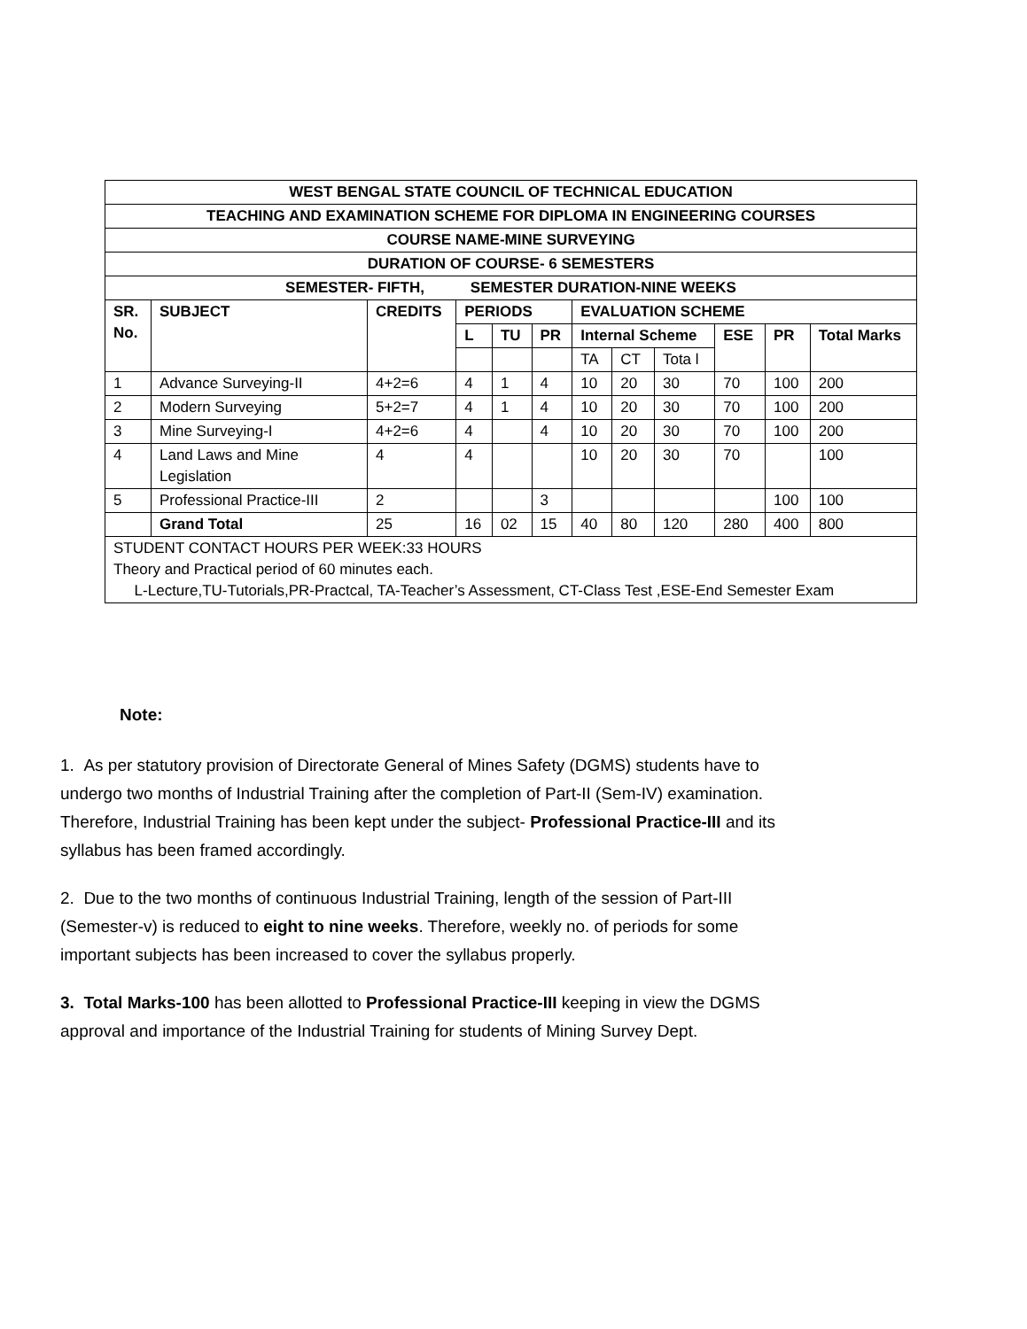| WEST BENGAL STATE COUNCIL OF TECHNICAL EDUCATION | | | | | | | | | | | |
| --- | --- | --- | --- | --- | --- | --- | --- | --- | --- | --- | --- |
| TEACHING AND EXAMINATION SCHEME FOR DIPLOMA IN ENGINEERING COURSES | | | | | | | | | | | |
| COURSE NAME-MINE SURVEYING | | | | | | | | | | | |
| DURATION OF COURSE- 6 SEMESTERS | | | | | | | | | | | |
| SEMESTER- FIFTH, SEMESTER DURATION-NINE WEEKS | | | | | | | | | | | |
| SR. No. | SUBJECT | CREDITS | PERIODS | | | EVALUATION SCHEME | | | | | |
| | | | L | TU | PR | Internal Scheme | | | ESE | PR | Total Marks |
| | | | | | | TA | CT | Tota l | | | |
| 1 | Advance Surveying-II | 4+2=6 | 4 | 1 | 4 | 10 | 20 | 30 | 70 | 100 | 200 |
| 2 | Modern Surveying | 5+2=7 | 4 | 1 | 4 | 10 | 20 | 30 | 70 | 100 | 200 |
| 3 | Mine Surveying-I | 4+2=6 | 4 | | 4 | 10 | 20 | 30 | 70 | 100 | 200 |
| 4 | Land Laws and Mine Legislation | 4 | 4 | | | 10 | 20 | 30 | 70 | | 100 |
| 5 | Professional Practice-III | 2 | | | 3 | | | | | 100 | 100 |
| | Grand Total | 25 | 16 | 02 | 15 | 40 | 80 | 120 | 280 | 400 | 800 |
| STUDENT CONTACT HOURS PER WEEK:33 HOURS Theory and Practical period of 60 minutes each. L-Lecture,TU-Tutorials,PR-Practcal, TA-Teacher’s Assessment, CT-Class Test ,ESE-End Semester Exam | | | | | | | | | | | |
Note:
1. As per statutory provision of Directorate General of Mines Safety (DGMS) students have to undergo two months of Industrial Training after the completion of Part-II (Sem-IV) examination. Therefore, Industrial Training has been kept under the subject- Professional Practice-III and its syllabus has been framed accordingly.
2. Due to the two months of continuous Industrial Training, length of the session of Part-III (Semester-v) is reduced to eight to nine weeks. Therefore, weekly no. of periods for some important subjects has been increased to cover the syllabus properly.
3. Total Marks-100 has been allotted to Professional Practice-III keeping in view the DGMS approval and importance of the Industrial Training for students of Mining Survey Dept.